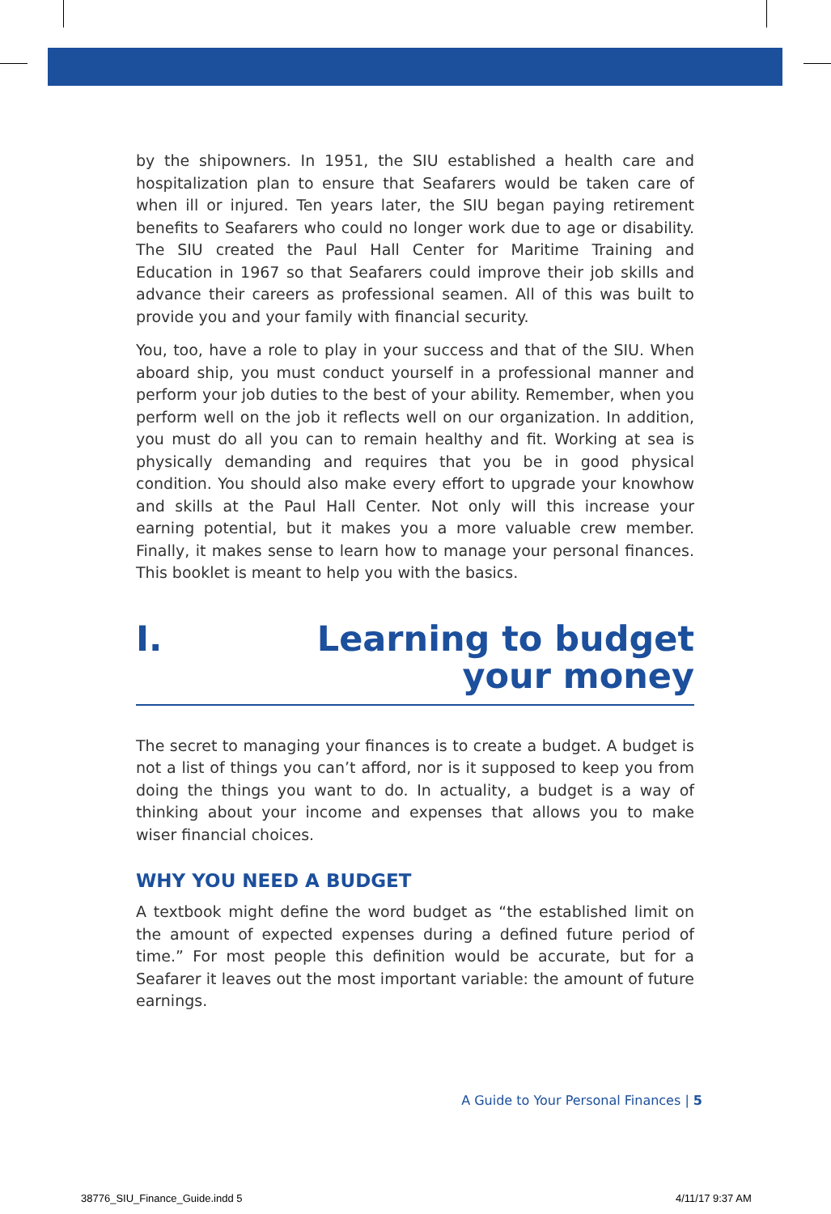by the shipowners. In 1951, the SIU established a health care and hospitalization plan to ensure that Seafarers would be taken care of when ill or injured. Ten years later, the SIU began paying retirement benefits to Seafarers who could no longer work due to age or disability. The SIU created the Paul Hall Center for Maritime Training and Education in 1967 so that Seafarers could improve their job skills and advance their careers as professional seamen. All of this was built to provide you and your family with financial security.
You, too, have a role to play in your success and that of the SIU. When aboard ship, you must conduct yourself in a professional manner and perform your job duties to the best of your ability. Remember, when you perform well on the job it reflects well on our organization. In addition, you must do all you can to remain healthy and fit. Working at sea is physically demanding and requires that you be in good physical condition. You should also make every effort to upgrade your knowhow and skills at the Paul Hall Center. Not only will this increase your earning potential, but it makes you a more valuable crew member. Finally, it makes sense to learn how to manage your personal finances. This booklet is meant to help you with the basics.
I. Learning to budget
your money
The secret to managing your finances is to create a budget. A budget is not a list of things you can’t afford, nor is it supposed to keep you from doing the things you want to do. In actuality, a budget is a way of thinking about your income and expenses that allows you to make wiser financial choices.
WHY YOU NEED A BUDGET
A textbook might define the word budget as “the established limit on the amount of expected expenses during a defined future period of time.” For most people this definition would be accurate, but for a Seafarer it leaves out the most important variable: the amount of future earnings.
A Guide to Your Personal Finances | 5
38776_SIU_Finance_Guide.indd 5 4/11/17 9:37 AM